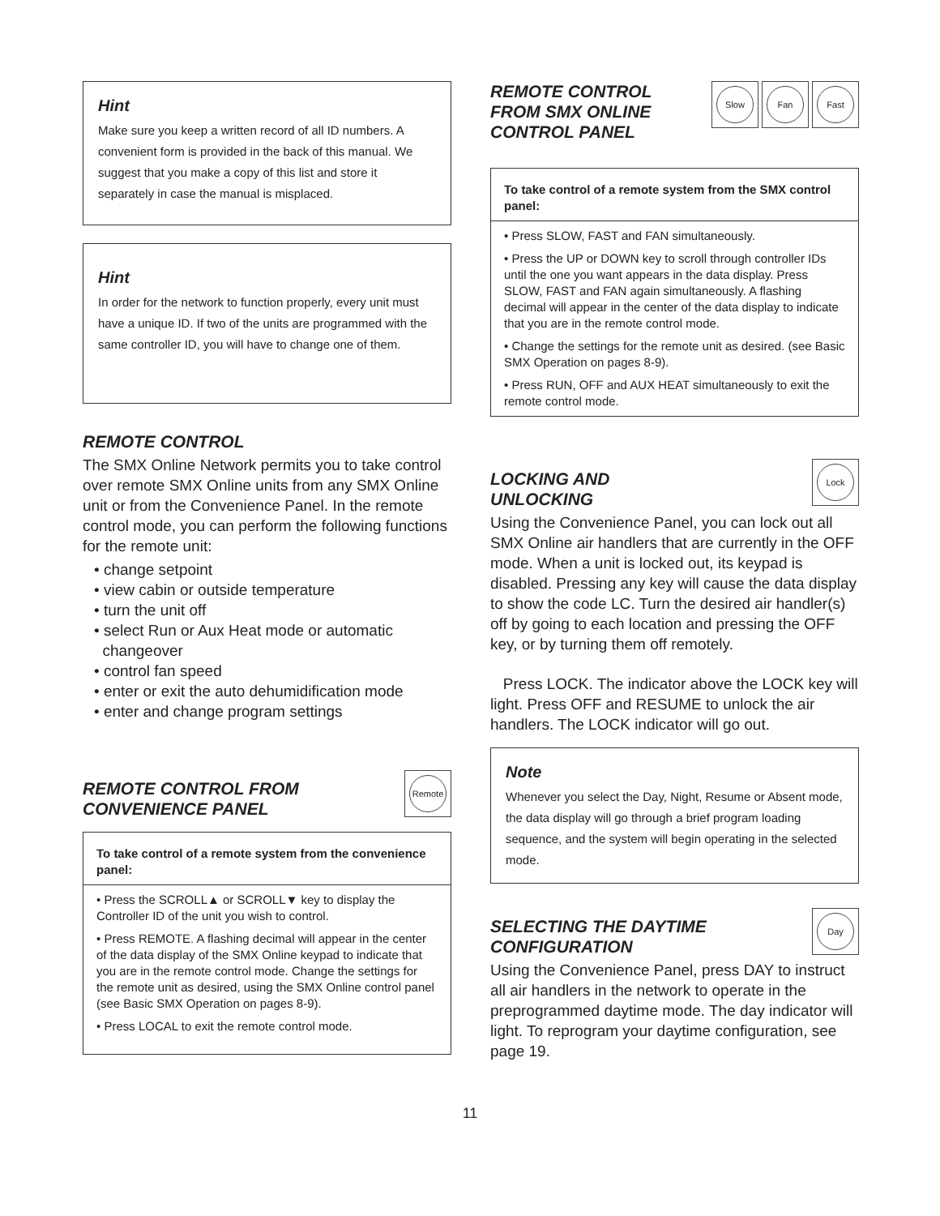Hint
Make sure you keep a written record of all ID numbers. A convenient form is provided in the back of this manual. We suggest that you make a copy of this list and store it separately in case the manual is misplaced.
Hint
In order for the network to function properly, every unit must have a unique ID. If two of the units are programmed with the same controller ID, you will have to change one of them.
REMOTE CONTROL
The SMX Online Network permits you to take control over remote SMX Online units from any SMX Online unit or from the Convenience Panel. In the remote control mode, you can perform the following functions for the remote unit:
• change setpoint
• view cabin or outside temperature
• turn the unit off
• select Run or Aux Heat mode or automatic
changeover
• control fan speed
• enter or exit the auto dehumidification mode
• enter and change program settings
REMOTE CONTROL FROM
CONVENIENCE PANEL
Remote
To take control of a remote system from the convenience panel:
• Press the SCROLL▲ or SCROLL▼ key to display the Controller ID of the unit you wish to control.
• Press REMOTE. A flashing decimal will appear in the center of the data display of the SMX Online keypad to indicate that you are in the remote control mode. Change the settings for the remote unit as desired, using the SMX Online control panel (see Basic SMX Operation on pages 8-9).
• Press LOCAL to exit the remote control mode.
REMOTE CONTROL
FROM SMX ONLINE
CONTROL PANEL
Slow Fan Fast
To take control of a remote system from the SMX control panel:
• Press SLOW, FAST and FAN simultaneously.
• Press the UP or DOWN key to scroll through controller IDs until the one you want appears in the data display. Press SLOW, FAST and FAN again simultaneously. A flashing decimal will appear in the center of the data display to indicate that you are in the remote control mode.
• Change the settings for the remote unit as desired. (see Basic SMX Operation on pages 8-9).
• Press RUN, OFF and AUX HEAT simultaneously to exit the remote control mode.
LOCKING AND
UNLOCKING
Lock
Using the Convenience Panel, you can lock out all SMX Online air handlers that are currently in the OFF mode. When a unit is locked out, its keypad is disabled. Pressing any key will cause the data display to show the code LC. Turn the desired air handler(s) off by going to each location and pressing the OFF key, or by turning them off remotely.
Press LOCK. The indicator above the LOCK key will light. Press OFF and RESUME to unlock the air handlers. The LOCK indicator will go out.
Note
Whenever you select the Day, Night, Resume or Absent mode, the data display will go through a brief program loading sequence, and the system will begin operating in the selected mode.
SELECTING THE DAYTIME
CONFIGURATION
Day
Using the Convenience Panel, press DAY to instruct all air handlers in the network to operate in the preprogrammed daytime mode. The day indicator will light. To reprogram your daytime configuration, see page 19.
11